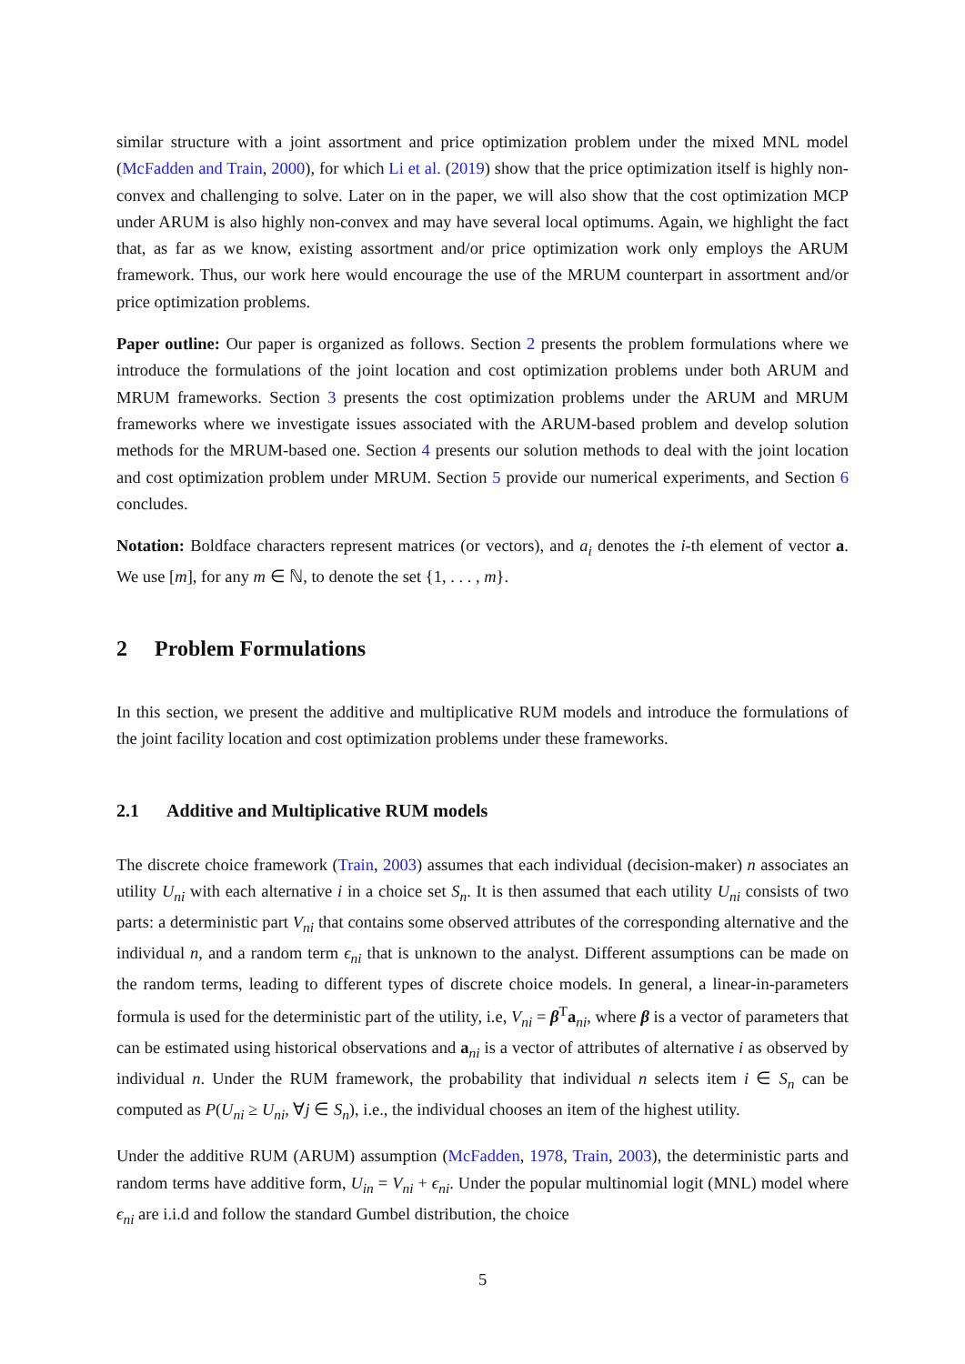similar structure with a joint assortment and price optimization problem under the mixed MNL model (McFadden and Train, 2000), for which Li et al. (2019) show that the price optimization itself is highly non-convex and challenging to solve. Later on in the paper, we will also show that the cost optimization MCP under ARUM is also highly non-convex and may have several local optimums. Again, we highlight the fact that, as far as we know, existing assortment and/or price optimization work only employs the ARUM framework. Thus, our work here would encourage the use of the MRUM counterpart in assortment and/or price optimization problems.
Paper outline: Our paper is organized as follows. Section 2 presents the problem formulations where we introduce the formulations of the joint location and cost optimization problems under both ARUM and MRUM frameworks. Section 3 presents the cost optimization problems under the ARUM and MRUM frameworks where we investigate issues associated with the ARUM-based problem and develop solution methods for the MRUM-based one. Section 4 presents our solution methods to deal with the joint location and cost optimization problem under MRUM. Section 5 provide our numerical experiments, and Section 6 concludes.
Notation: Boldface characters represent matrices (or vectors), and a<sub>i</sub> denotes the i-th element of vector a. We use [m], for any m ∈ ℕ, to denote the set {1, . . . , m}.
2 Problem Formulations
In this section, we present the additive and multiplicative RUM models and introduce the formulations of the joint facility location and cost optimization problems under these frameworks.
2.1 Additive and Multiplicative RUM models
The discrete choice framework (Train, 2003) assumes that each individual (decision-maker) n associates an utility U<sub>ni</sub> with each alternative i in a choice set S<sub>n</sub>. It is then assumed that each utility U<sub>ni</sub> consists of two parts: a deterministic part V<sub>ni</sub> that contains some observed attributes of the corresponding alternative and the individual n, and a random term ϵ<sub>ni</sub> that is unknown to the analyst. Different assumptions can be made on the random terms, leading to different types of discrete choice models. In general, a linear-in-parameters formula is used for the deterministic part of the utility, i.e, V<sub>ni</sub> = β<sup>T</sup>a<sub>ni</sub>, where β is a vector of parameters that can be estimated using historical observations and a<sub>ni</sub> is a vector of attributes of alternative i as observed by individual n. Under the RUM framework, the probability that individual n selects item i ∈ S<sub>n</sub> can be computed as P(U<sub>ni</sub> ≥ U<sub>ni</sub>, ∀j ∈ S<sub>n</sub>), i.e., the individual chooses an item of the highest utility.
Under the additive RUM (ARUM) assumption (McFadden, 1978, Train, 2003), the deterministic parts and random terms have additive form, U<sub>in</sub> = V<sub>ni</sub> + ϵ<sub>ni</sub>. Under the popular multinomial logit (MNL) model where ϵ<sub>ni</sub> are i.i.d and follow the standard Gumbel distribution, the choice
5